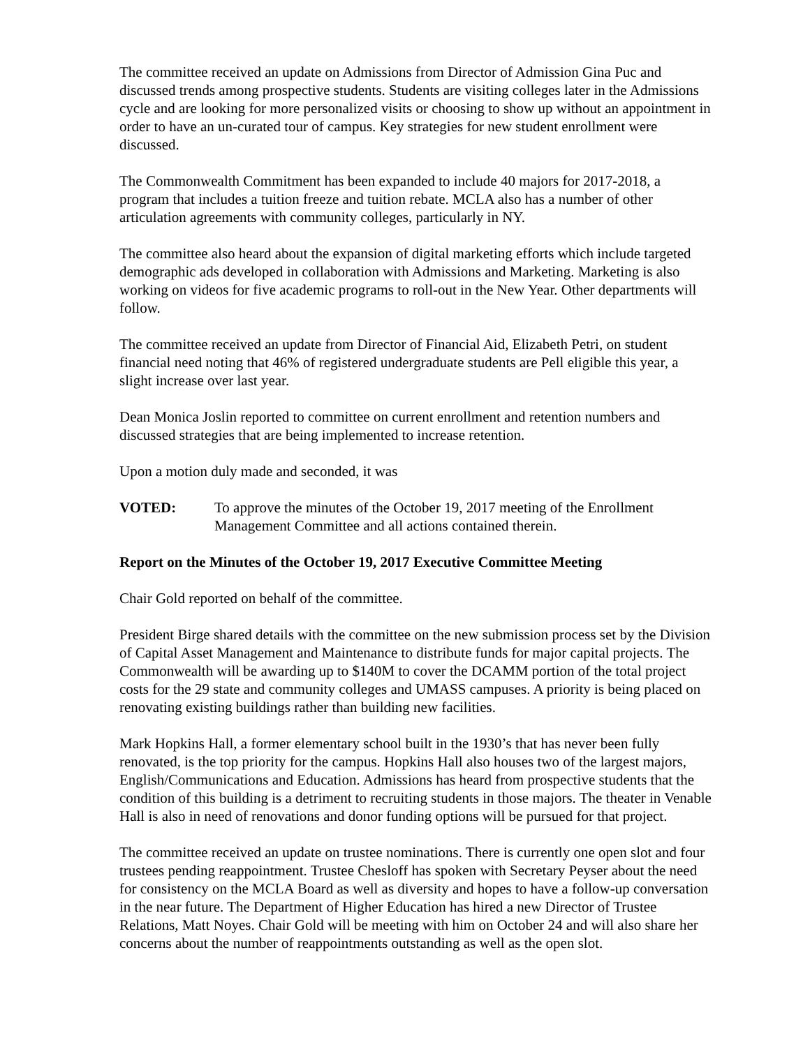The committee received an update on Admissions from Director of Admission Gina Puc and discussed trends among prospective students. Students are visiting colleges later in the Admissions cycle and are looking for more personalized visits or choosing to show up without an appointment in order to have an un-curated tour of campus. Key strategies for new student enrollment were discussed.
The Commonwealth Commitment has been expanded to include 40 majors for 2017-2018, a program that includes a tuition freeze and tuition rebate. MCLA also has a number of other articulation agreements with community colleges, particularly in NY.
The committee also heard about the expansion of digital marketing efforts which include targeted demographic ads developed in collaboration with Admissions and Marketing. Marketing is also working on videos for five academic programs to roll-out in the New Year. Other departments will follow.
The committee received an update from Director of Financial Aid, Elizabeth Petri, on student financial need noting that 46% of registered undergraduate students are Pell eligible this year, a slight increase over last year.
Dean Monica Joslin reported to committee on current enrollment and retention numbers and discussed strategies that are being implemented to increase retention.
Upon a motion duly made and seconded, it was
VOTED: To approve the minutes of the October 19, 2017 meeting of the Enrollment Management Committee and all actions contained therein.
Report on the Minutes of the October 19, 2017 Executive Committee Meeting
Chair Gold reported on behalf of the committee.
President Birge shared details with the committee on the new submission process set by the Division of Capital Asset Management and Maintenance to distribute funds for major capital projects. The Commonwealth will be awarding up to $140M to cover the DCAMM portion of the total project costs for the 29 state and community colleges and UMASS campuses. A priority is being placed on renovating existing buildings rather than building new facilities.
Mark Hopkins Hall, a former elementary school built in the 1930’s that has never been fully renovated, is the top priority for the campus. Hopkins Hall also houses two of the largest majors, English/Communications and Education. Admissions has heard from prospective students that the condition of this building is a detriment to recruiting students in those majors. The theater in Venable Hall is also in need of renovations and donor funding options will be pursued for that project.
The committee received an update on trustee nominations. There is currently one open slot and four trustees pending reappointment. Trustee Chesloff has spoken with Secretary Peyser about the need for consistency on the MCLA Board as well as diversity and hopes to have a follow-up conversation in the near future. The Department of Higher Education has hired a new Director of Trustee Relations, Matt Noyes. Chair Gold will be meeting with him on October 24 and will also share her concerns about the number of reappointments outstanding as well as the open slot.